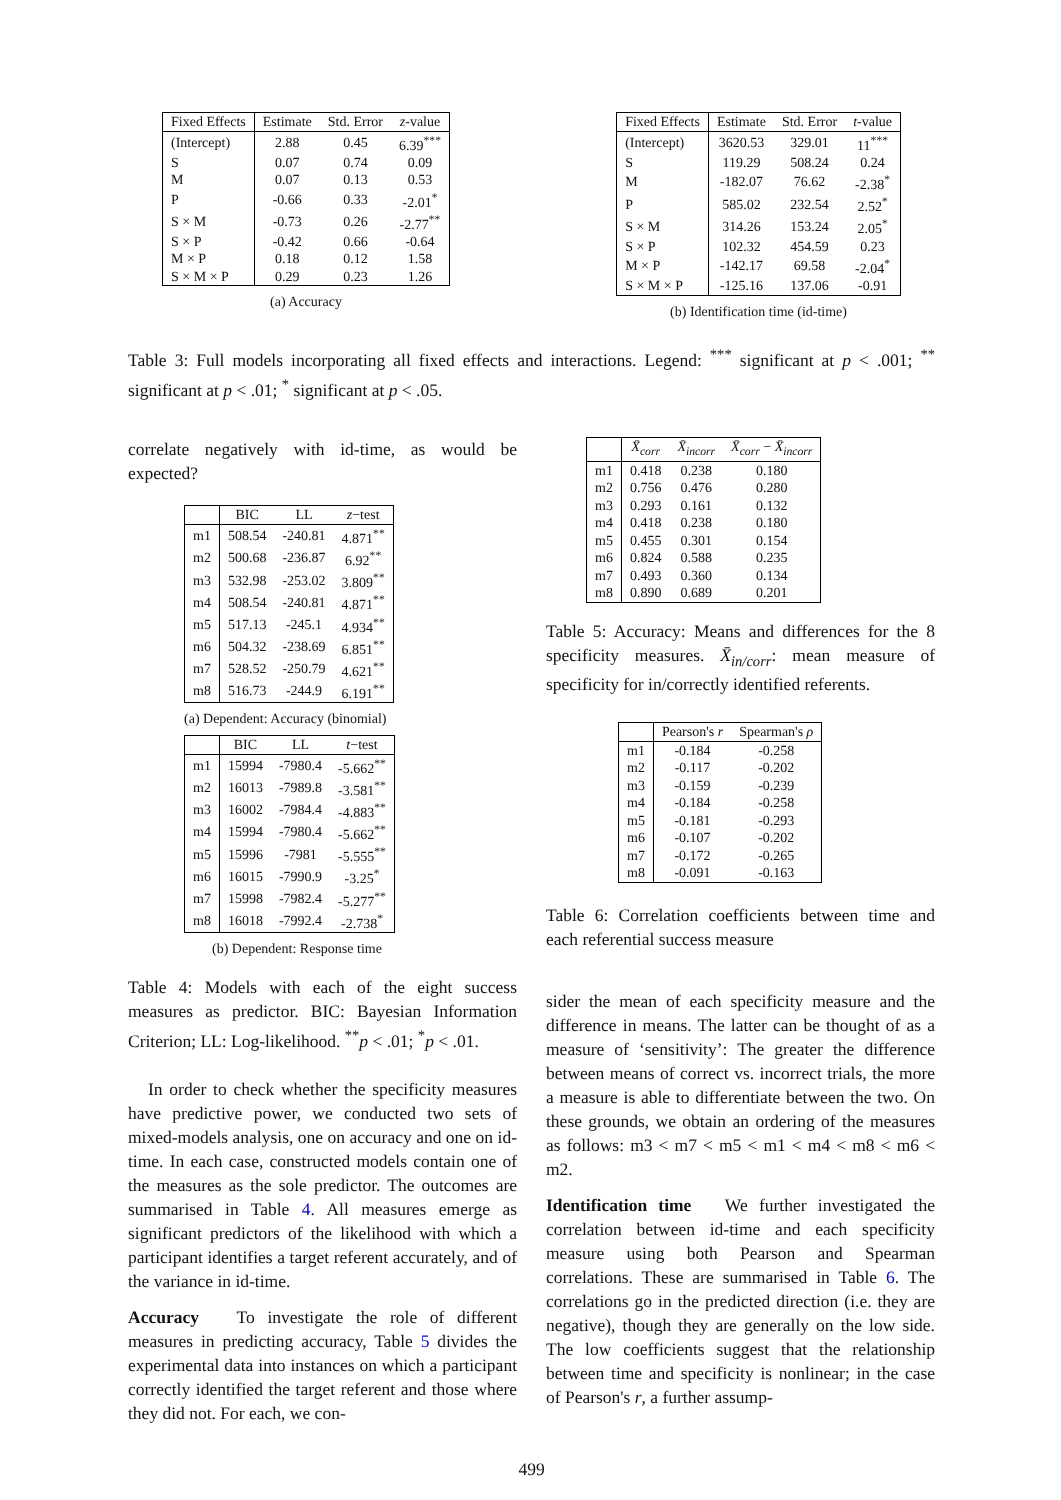| Fixed Effects | Estimate | Std. Error | z -value |
| --- | --- | --- | --- |
| (Intercept) | 2.88 | 0.45 | 6.39<sup>***</sup> |
| S | 0.07 | 0.74 | 0.09 |
| M | 0.07 | 0.13 | 0.53 |
| P | -0.66 | 0.33 | -2.01<sup>*</sup> |
| S × M | -0.73 | 0.26 | -2.77<sup>**</sup> |
| S × P | -0.42 | 0.66 | -0.64 |
| M × P | 0.18 | 0.12 | 1.58 |
| S × M × P | 0.29 | 0.23 | 1.26 |
(a) Accuracy
| Fixed Effects | Estimate | Std. Error | t -value |
| --- | --- | --- | --- |
| (Intercept) | 3620.53 | 329.01 | 11<sup>***</sup> |
| S | 119.29 | 508.24 | 0.24 |
| M | -182.07 | 76.62 | -2.38<sup>*</sup> |
| P | 585.02 | 232.54 | 2.52<sup>*</sup> |
| S × M | 314.26 | 153.24 | 2.05<sup>*</sup> |
| S × P | 102.32 | 454.59 | 0.23 |
| M × P | -142.17 | 69.58 | -2.04<sup>*</sup> |
| S × M × P | -125.16 | 137.06 | -0.91 |
(b) Identification time (id-time)
Table 3: Full models incorporating all fixed effects and interactions. Legend: <sup>***</sup> significant at p < .001; <sup>**</sup> significant at p < .01; <sup>*</sup> significant at p < .05.
correlate negatively with id-time, as would be expected?
| | BIC | LL | z −test |
| --- | --- | --- | --- |
| m1 | 508.54 | -240.81 | 4.871<sup>**</sup> |
| m2 | 500.68 | -236.87 | 6.92<sup>**</sup> |
| m3 | 532.98 | -253.02 | 3.809<sup>**</sup> |
| m4 | 508.54 | -240.81 | 4.871<sup>**</sup> |
| m5 | 517.13 | -245.1 | 4.934<sup>**</sup> |
| m6 | 504.32 | -238.69 | 6.851<sup>**</sup> |
| m7 | 528.52 | -250.79 | 4.621<sup>**</sup> |
| m8 | 516.73 | -244.9 | 6.191<sup>**</sup> |
(a) Dependent: Accuracy (binomial)
| | BIC | LL | t −test |
| --- | --- | --- | --- |
| m1 | 15994 | -7980.4 | -5.662<sup>**</sup> |
| m2 | 16013 | -7989.8 | -3.581<sup>**</sup> |
| m3 | 16002 | -7984.4 | -4.883<sup>**</sup> |
| m4 | 15994 | -7980.4 | -5.662<sup>**</sup> |
| m5 | 15996 | -7981 | -5.555<sup>**</sup> |
| m6 | 16015 | -7990.9 | -3.25<sup>*</sup> |
| m7 | 15998 | -7982.4 | -5.277<sup>**</sup> |
| m8 | 16018 | -7992.4 | -2.738<sup>*</sup> |
(b) Dependent: Response time
Table 4: Models with each of the eight success measures as predictor. BIC: Bayesian Information Criterion; LL: Log-likelihood. <sup>**</sup>p < .01; <sup>*</sup>p < .01.
In order to check whether the specificity measures have predictive power, we conducted two sets of mixed-models analysis, one on accuracy and one on id-time. In each case, constructed models contain one of the measures as the sole predictor. The outcomes are summarised in Table 4. All measures emerge as significant predictors of the likelihood with which a participant identifies a target referent accurately, and of the variance in id-time.
Accuracy To investigate the role of different measures in predicting accuracy, Table 5 divides the experimental data into instances on which a participant correctly identified the target referent and those where they did not. For each, we con-
| | X̄<sub>corr</sub> | X̄<sub>incorr</sub> | X̄<sub>corr</sub> − X̄<sub>incorr</sub> |
| --- | --- | --- | --- |
| m1 | 0.418 | 0.238 | 0.180 |
| m2 | 0.756 | 0.476 | 0.280 |
| m3 | 0.293 | 0.161 | 0.132 |
| m4 | 0.418 | 0.238 | 0.180 |
| m5 | 0.455 | 0.301 | 0.154 |
| m6 | 0.824 | 0.588 | 0.235 |
| m7 | 0.493 | 0.360 | 0.134 |
| m8 | 0.890 | 0.689 | 0.201 |
Table 5: Accuracy: Means and differences for the 8 specificity measures. X̄<sub>in/corr</sub>: mean measure of specificity for in/correctly identified referents.
| | Pearson's r | Spearman's ρ |
| --- | --- | --- |
| m1 | -0.184 | -0.258 |
| m2 | -0.117 | -0.202 |
| m3 | -0.159 | -0.239 |
| m4 | -0.184 | -0.258 |
| m5 | -0.181 | -0.293 |
| m6 | -0.107 | -0.202 |
| m7 | -0.172 | -0.265 |
| m8 | -0.091 | -0.163 |
Table 6: Correlation coefficients between time and each referential success measure
sider the mean of each specificity measure and the difference in means. The latter can be thought of as a measure of ‘sensitivity’: The greater the difference between means of correct vs. incorrect trials, the more a measure is able to differentiate between the two. On these grounds, we obtain an ordering of the measures as follows: m3 < m7 < m5 < m1 < m4 < m8 < m6 < m2.
Identification time We further investigated the correlation between id-time and each specificity measure using both Pearson and Spearman correlations. These are summarised in Table 6. The correlations go in the predicted direction (i.e. they are negative), though they are generally on the low side. The low coefficients suggest that the relationship between time and specificity is nonlinear; in the case of Pearson's r, a further assump-
499